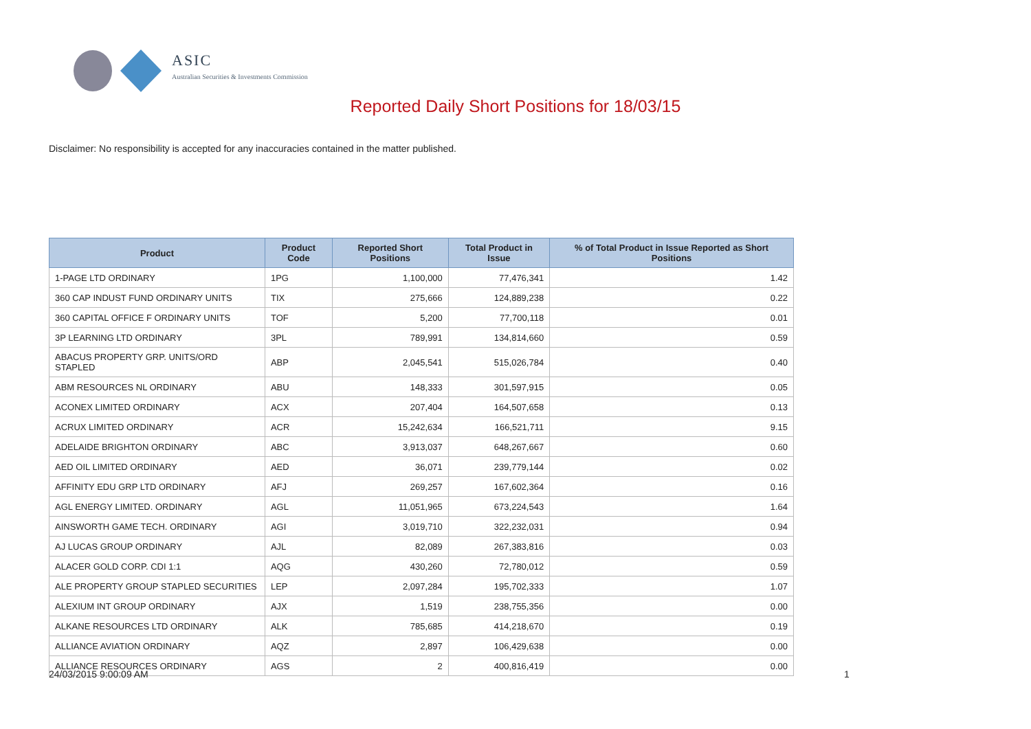ASIC
Australian Securities & Investments Commission
Reported Daily Short Positions for 18/03/15
Disclaimer: No responsibility is accepted for any inaccuracies contained in the matter published.
| Product | Product Code | Reported Short Positions | Total Product in Issue | % of Total Product in Issue Reported as Short Positions |
| --- | --- | --- | --- | --- |
| 1-PAGE LTD ORDINARY | 1PG | 1,100,000 | 77,476,341 | 1.42 |
| 360 CAP INDUST FUND ORDINARY UNITS | TIX | 275,666 | 124,889,238 | 0.22 |
| 360 CAPITAL OFFICE F ORDINARY UNITS | TOF | 5,200 | 77,700,118 | 0.01 |
| 3P LEARNING LTD ORDINARY | 3PL | 789,991 | 134,814,660 | 0.59 |
| ABACUS PROPERTY GRP. UNITS/ORD STAPLED | ABP | 2,045,541 | 515,026,784 | 0.40 |
| ABM RESOURCES NL ORDINARY | ABU | 148,333 | 301,597,915 | 0.05 |
| ACONEX LIMITED ORDINARY | ACX | 207,404 | 164,507,658 | 0.13 |
| ACRUX LIMITED ORDINARY | ACR | 15,242,634 | 166,521,711 | 9.15 |
| ADELAIDE BRIGHTON ORDINARY | ABC | 3,913,037 | 648,267,667 | 0.60 |
| AED OIL LIMITED ORDINARY | AED | 36,071 | 239,779,144 | 0.02 |
| AFFINITY EDU GRP LTD ORDINARY | AFJ | 269,257 | 167,602,364 | 0.16 |
| AGL ENERGY LIMITED. ORDINARY | AGL | 11,051,965 | 673,224,543 | 1.64 |
| AINSWORTH GAME TECH. ORDINARY | AGI | 3,019,710 | 322,232,031 | 0.94 |
| AJ LUCAS GROUP ORDINARY | AJL | 82,089 | 267,383,816 | 0.03 |
| ALACER GOLD CORP. CDI 1:1 | AQG | 430,260 | 72,780,012 | 0.59 |
| ALE PROPERTY GROUP STAPLED SECURITIES | LEP | 2,097,284 | 195,702,333 | 1.07 |
| ALEXIUM INT GROUP ORDINARY | AJX | 1,519 | 238,755,356 | 0.00 |
| ALKANE RESOURCES LTD ORDINARY | ALK | 785,685 | 414,218,670 | 0.19 |
| ALLIANCE AVIATION ORDINARY | AQZ | 2,897 | 106,429,638 | 0.00 |
| ALLIANCE RESOURCES ORDINARY | AGS | 2 | 400,816,419 | 0.00 |
24/03/2015 9:00:09 AM 1